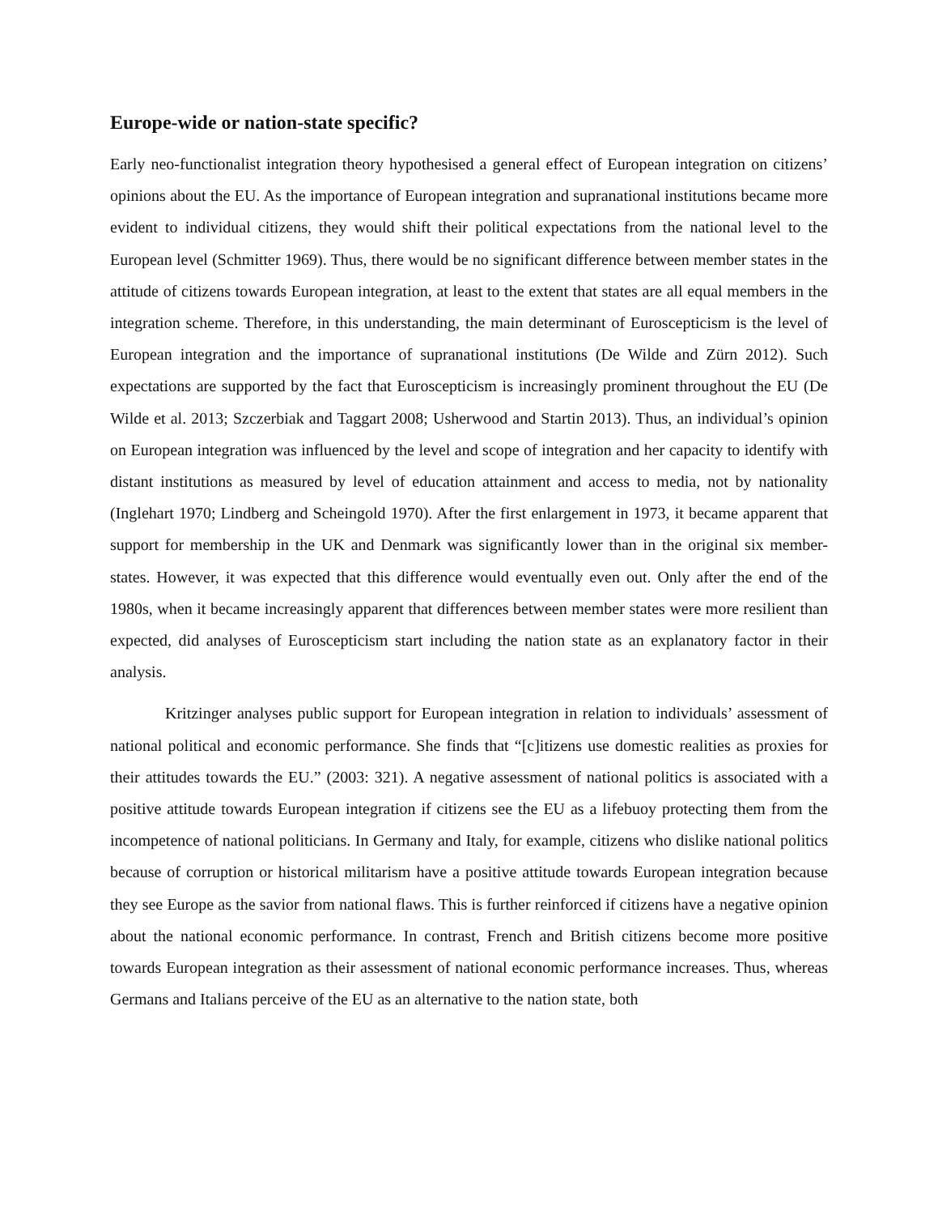Europe-wide or nation-state specific?
Early neo-functionalist integration theory hypothesised a general effect of European integration on citizens’ opinions about the EU. As the importance of European integration and supranational institutions became more evident to individual citizens, they would shift their political expectations from the national level to the European level (Schmitter 1969). Thus, there would be no significant difference between member states in the attitude of citizens towards European integration, at least to the extent that states are all equal members in the integration scheme. Therefore, in this understanding, the main determinant of Euroscepticism is the level of European integration and the importance of supranational institutions (De Wilde and Zürn 2012). Such expectations are supported by the fact that Euroscepticism is increasingly prominent throughout the EU (De Wilde et al. 2013; Szczerbiak and Taggart 2008; Usherwood and Startin 2013). Thus, an individual’s opinion on European integration was influenced by the level and scope of integration and her capacity to identify with distant institutions as measured by level of education attainment and access to media, not by nationality (Inglehart 1970; Lindberg and Scheingold 1970). After the first enlargement in 1973, it became apparent that support for membership in the UK and Denmark was significantly lower than in the original six member-states. However, it was expected that this difference would eventually even out. Only after the end of the 1980s, when it became increasingly apparent that differences between member states were more resilient than expected, did analyses of Euroscepticism start including the nation state as an explanatory factor in their analysis.
Kritzinger analyses public support for European integration in relation to individuals’ assessment of national political and economic performance. She finds that “[c]itizens use domestic realities as proxies for their attitudes towards the EU.” (2003: 321). A negative assessment of national politics is associated with a positive attitude towards European integration if citizens see the EU as a lifebuoy protecting them from the incompetence of national politicians. In Germany and Italy, for example, citizens who dislike national politics because of corruption or historical militarism have a positive attitude towards European integration because they see Europe as the savior from national flaws. This is further reinforced if citizens have a negative opinion about the national economic performance. In contrast, French and British citizens become more positive towards European integration as their assessment of national economic performance increases. Thus, whereas Germans and Italians perceive of the EU as an alternative to the nation state, both